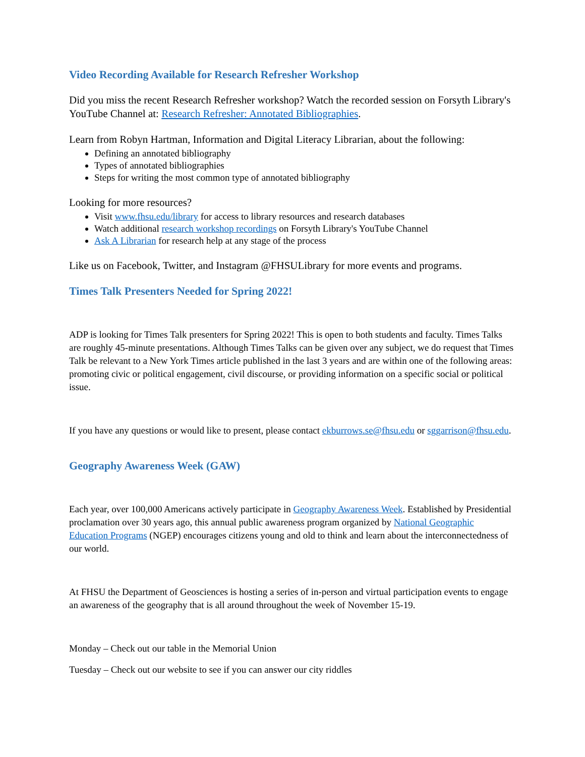Video Recording Available for Research Refresher Workshop
Did you miss the recent Research Refresher workshop? Watch the recorded session on Forsyth Library's YouTube Channel at: Research Refresher: Annotated Bibliographies.
Learn from Robyn Hartman, Information and Digital Literacy Librarian, about the following:
Defining an annotated bibliography
Types of annotated bibliographies
Steps for writing the most common type of annotated bibliography
Looking for more resources?
Visit www.fhsu.edu/library for access to library resources and research databases
Watch additional research workshop recordings on Forsyth Library's YouTube Channel
Ask A Librarian for research help at any stage of the process
Like us on Facebook, Twitter, and Instagram @FHSULibrary for more events and programs.
Times Talk Presenters Needed for Spring 2022!
ADP is looking for Times Talk presenters for Spring 2022! This is open to both students and faculty. Times Talks are roughly 45-minute presentations. Although Times Talks can be given over any subject, we do request that Times Talk be relevant to a New York Times article published in the last 3 years and are within one of the following areas: promoting civic or political engagement, civil discourse, or providing information on a specific social or political issue.
If you have any questions or would like to present, please contact ekburrows.se@fhsu.edu or sggarrison@fhsu.edu.
Geography Awareness Week (GAW)
Each year, over 100,000 Americans actively participate in Geography Awareness Week. Established by Presidential proclamation over 30 years ago, this annual public awareness program organized by National Geographic Education Programs (NGEP) encourages citizens young and old to think and learn about the interconnectedness of our world.
At FHSU the Department of Geosciences is hosting a series of in-person and virtual participation events to engage an awareness of the geography that is all around throughout the week of November 15-19.
Monday – Check out our table in the Memorial Union
Tuesday – Check out our website to see if you can answer our city riddles